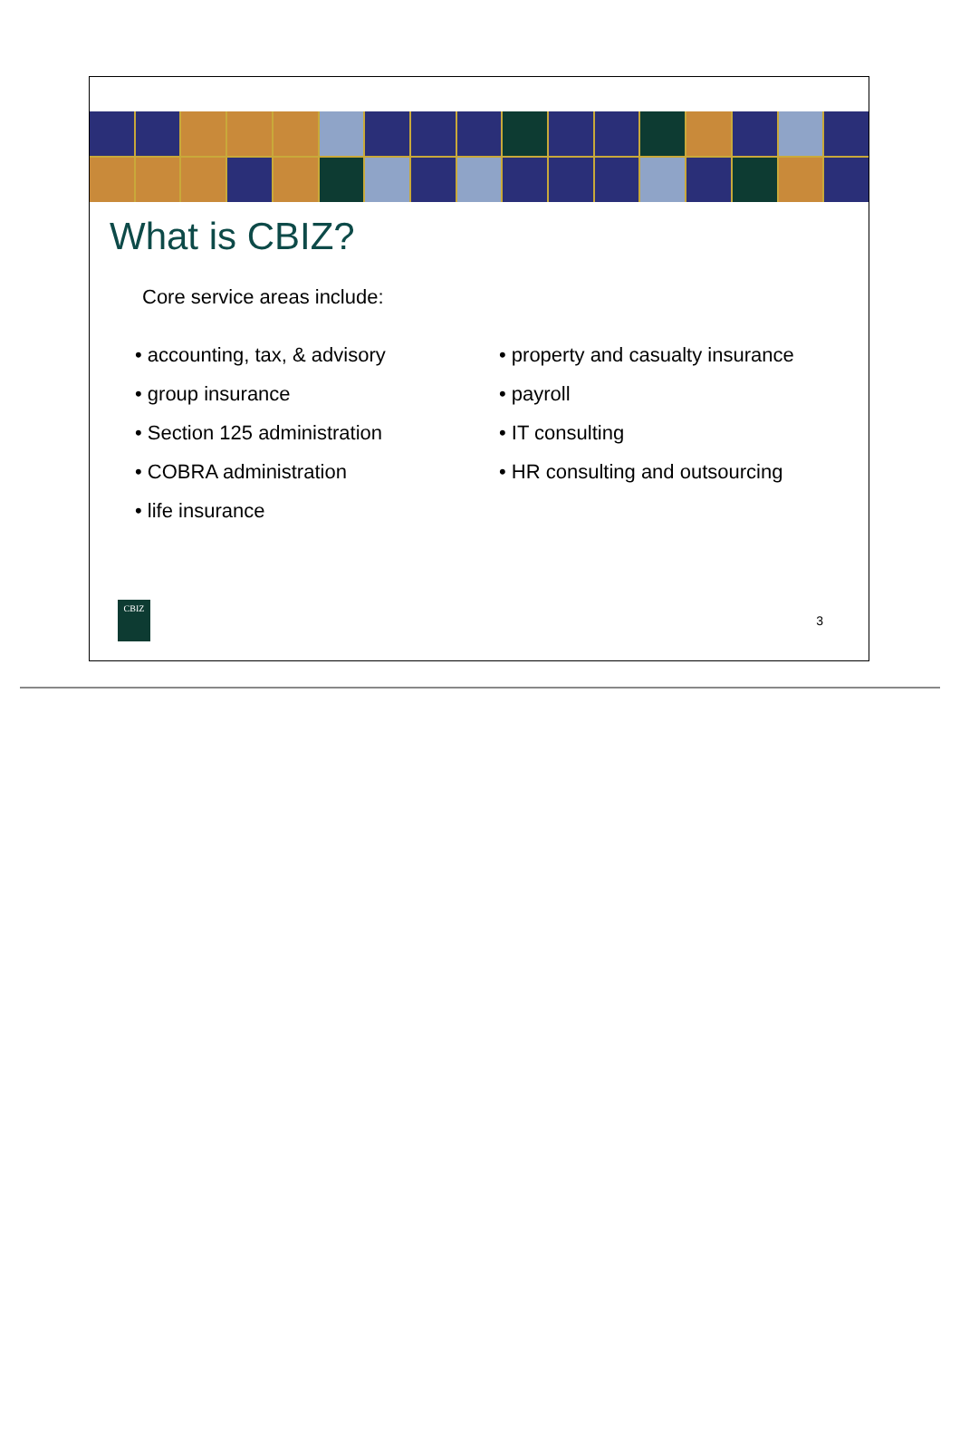What is CBIZ?
Core service areas include:
• accounting, tax, & advisory
• group insurance
• Section 125 administration
• COBRA administration
• life insurance
• property and casualty insurance
• payroll
• IT consulting
• HR consulting and outsourcing
CBIZ
3